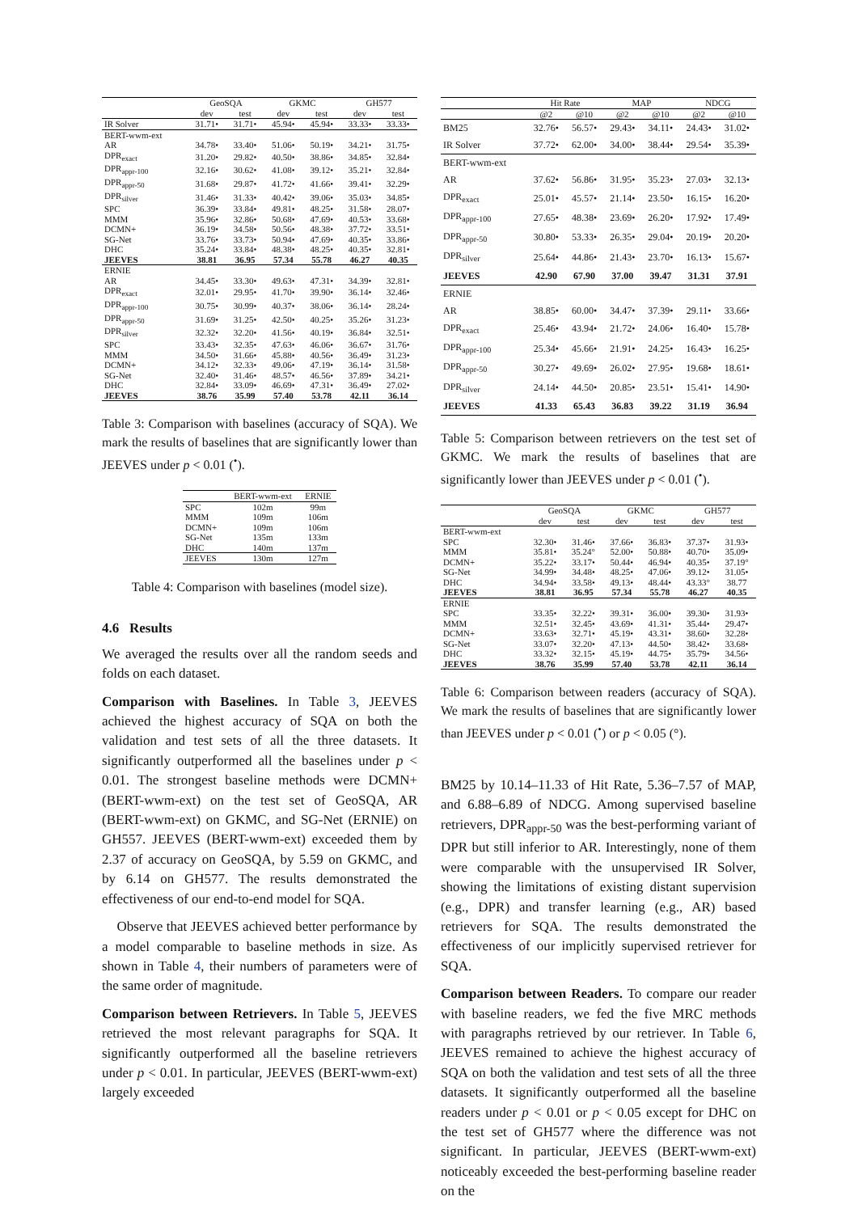| | GeoSQA | | GKMC | | GH577 | |
| --- | --- | --- | --- | --- | --- | --- |
| | dev | test | dev | test | dev | test |
| IR Solver | 31.71• | 31.71• | 45.94• | 45.94• | 33.33• | 33.33• |
| BERT-wwm-ext | | | | | | |
| AR | 34.78• | 33.40• | 51.06• | 50.19• | 34.21• | 31.75• |
| DPR<sub>exact</sub> | 31.20• | 29.82• | 40.50• | 38.86• | 34.85• | 32.84• |
| DPR<sub>appr-100</sub> | 32.16• | 30.62• | 41.08• | 39.12• | 35.21• | 32.84• |
| DPR<sub>appr-50</sub> | 31.68• | 29.87• | 41.72• | 41.66• | 39.41• | 32.29• |
| DPR<sub>silver</sub> | 31.46• | 31.33• | 40.42• | 39.06• | 35.03• | 34.85• |
| SPC | 36.39• | 33.84• | 49.81• | 48.25• | 31.58• | 28.07• |
| MMM | 35.96• | 32.86• | 50.68• | 47.69• | 40.53• | 33.68• |
| DCMN+ | 36.19• | 34.58• | 50.56• | 48.38• | 37.72• | 33.51• |
| SG-Net | 33.76• | 33.73• | 50.94• | 47.69• | 40.35• | 33.86• |
| DHC | 35.24• | 33.84• | 48.38• | 48.25• | 40.35• | 32.81• |
| JEEVES | 38.81 | 36.95 | 57.34 | 55.78 | 46.27 | 40.35 |
| ERNIE | | | | | | |
| AR | 34.45• | 33.30• | 49.63• | 47.31• | 34.39• | 32.81• |
| DPR<sub>exact</sub> | 32.01• | 29.95• | 41.70• | 39.90• | 36.14• | 32.46• |
| DPR<sub>appr-100</sub> | 30.75• | 30.99• | 40.37• | 38.06• | 36.14• | 28.24• |
| DPR<sub>appr-50</sub> | 31.69• | 31.25• | 42.50• | 40.25• | 35.26• | 31.23• |
| DPR<sub>silver</sub> | 32.32• | 32.20• | 41.56• | 40.19• | 36.84• | 32.51• |
| SPC | 33.43• | 32.35• | 47.63• | 46.06• | 36.67• | 31.76• |
| MMM | 34.50• | 31.66• | 45.88• | 40.56• | 36.49• | 31.23• |
| DCMN+ | 34.12• | 32.33• | 49.06• | 47.19• | 36.14• | 31.58• |
| SG-Net | 32.40• | 31.46• | 48.57• | 46.56• | 37.89• | 34.21• |
| DHC | 32.84• | 33.09• | 46.69• | 47.31• | 36.49• | 27.02• |
| JEEVES | 38.76 | 35.99 | 57.40 | 53.78 | 42.11 | 36.14 |
Table 3: Comparison with baselines (accuracy of SQA). We mark the results of baselines that are significantly lower than JEEVES under p < 0.01 (<sup>•</sup>).
| | BERT-wwm-ext | ERNIE |
| --- | --- | --- |
| SPC | 102m | 99m |
| MMM | 109m | 106m |
| DCMN+ | 109m | 106m |
| SG-Net | 135m | 133m |
| DHC | 140m | 137m |
| JEEVES | 130m | 127m |
Table 4: Comparison with baselines (model size).
4.6 Results
We averaged the results over all the random seeds and folds on each dataset.
Comparison with Baselines. In Table 3, JEEVES achieved the highest accuracy of SQA on both the validation and test sets of all the three datasets. It significantly outperformed all the baselines under p < 0.01. The strongest baseline methods were DCMN+ (BERT-wwm-ext) on the test set of GeoSQA, AR (BERT-wwm-ext) on GKMC, and SG-Net (ERNIE) on GH557. JEEVES (BERT-wwm-ext) exceeded them by 2.37 of accuracy on GeoSQA, by 5.59 on GKMC, and by 6.14 on GH577. The results demonstrated the effectiveness of our end-to-end model for SQA.
Observe that JEEVES achieved better performance by a model comparable to baseline methods in size. As shown in Table 4, their numbers of parameters were of the same order of magnitude.
Comparison between Retrievers. In Table 5, JEEVES retrieved the most relevant paragraphs for SQA. It significantly outperformed all the baseline retrievers under p < 0.01. In particular, JEEVES (BERT-wwm-ext) largely exceeded
| | Hit Rate | | MAP | | NDCG | |
| --- | --- | --- | --- | --- | --- | --- |
| | @2 | @10 | @2 | @10 | @2 | @10 |
| BM25 | 32.76• | 56.57• | 29.43• | 34.11• | 24.43• | 31.02• |
| IR Solver | 37.72• | 62.00• | 34.00• | 38.44• | 29.54• | 35.39• |
| BERT-wwm-ext | | | | | | |
| AR | 37.62• | 56.86• | 31.95• | 35.23• | 27.03• | 32.13• |
| DPR<sub>exact</sub> | 25.01• | 45.57• | 21.14• | 23.50• | 16.15• | 16.20• |
| DPR<sub>appr-100</sub> | 27.65• | 48.38• | 23.69• | 26.20• | 17.92• | 17.49• |
| DPR<sub>appr-50</sub> | 30.80• | 53.33• | 26.35• | 29.04• | 20.19• | 20.20• |
| DPR<sub>silver</sub> | 25.64• | 44.86• | 21.43• | 23.70• | 16.13• | 15.67• |
| JEEVES | 42.90 | 67.90 | 37.00 | 39.47 | 31.31 | 37.91 |
| ERNIE | | | | | | |
| AR | 38.85• | 60.00• | 34.47• | 37.39• | 29.11• | 33.66• |
| DPR<sub>exact</sub> | 25.46• | 43.94• | 21.72• | 24.06• | 16.40• | 15.78• |
| DPR<sub>appr-100</sub> | 25.34• | 45.66• | 21.91• | 24.25• | 16.43• | 16.25• |
| DPR<sub>appr-50</sub> | 30.27• | 49.69• | 26.02• | 27.95• | 19.68• | 18.61• |
| DPR<sub>silver</sub> | 24.14• | 44.50• | 20.85• | 23.51• | 15.41• | 14.90• |
| JEEVES | 41.33 | 65.43 | 36.83 | 39.22 | 31.19 | 36.94 |
Table 5: Comparison between retrievers on the test set of GKMC. We mark the results of baselines that are significantly lower than JEEVES under p < 0.01 (<sup>•</sup>).
| | GeoSQA | | GKMC | | GH577 | |
| --- | --- | --- | --- | --- | --- | --- |
| | dev | test | dev | test | dev | test |
| BERT-wwm-ext | | | | | | |
| SPC | 32.30• | 31.46• | 37.66• | 36.83• | 37.37• | 31.93• |
| MMM | 35.81• | 35.24° | 52.00• | 50.88• | 40.70• | 35.09• |
| DCMN+ | 35.22• | 33.17• | 50.44• | 46.94• | 40.35• | 37.19° |
| SG-Net | 34.99• | 34.48• | 48.25• | 47.06• | 39.12• | 31.05• |
| DHC | 34.94• | 33.58• | 49.13• | 48.44• | 43.33° | 38.77 |
| JEEVES | 38.81 | 36.95 | 57.34 | 55.78 | 46.27 | 40.35 |
| ERNIE | | | | | | |
| SPC | 33.35• | 32.22• | 39.31• | 36.00• | 39.30• | 31.93• |
| MMM | 32.51• | 32.45• | 43.69• | 41.31• | 35.44• | 29.47• |
| DCMN+ | 33.63• | 32.71• | 45.19• | 43.31• | 38.60• | 32.28• |
| SG-Net | 33.07• | 32.20• | 47.13• | 44.50• | 38.42• | 33.68• |
| DHC | 33.32• | 32.15• | 45.19• | 44.75• | 35.79• | 34.56• |
| JEEVES | 38.76 | 35.99 | 57.40 | 53.78 | 42.11 | 36.14 |
Table 6: Comparison between readers (accuracy of SQA). We mark the results of baselines that are significantly lower than JEEVES under p < 0.01 (<sup>•</sup>) or p < 0.05 (°).
BM25 by 10.14–11.33 of Hit Rate, 5.36–7.57 of MAP, and 6.88–6.89 of NDCG. Among supervised baseline retrievers, DPR<sub>appr-50</sub> was the best-performing variant of DPR but still inferior to AR. Interestingly, none of them were comparable with the unsupervised IR Solver, showing the limitations of existing distant supervision (e.g., DPR) and transfer learning (e.g., AR) based retrievers for SQA. The results demonstrated the effectiveness of our implicitly supervised retriever for SQA.
Comparison between Readers. To compare our reader with baseline readers, we fed the five MRC methods with paragraphs retrieved by our retriever. In Table 6, JEEVES remained to achieve the highest accuracy of SQA on both the validation and test sets of all the three datasets. It significantly outperformed all the baseline readers under p < 0.01 or p < 0.05 except for DHC on the test set of GH577 where the difference was not significant. In particular, JEEVES (BERT-wwm-ext) noticeably exceeded the best-performing baseline reader on the